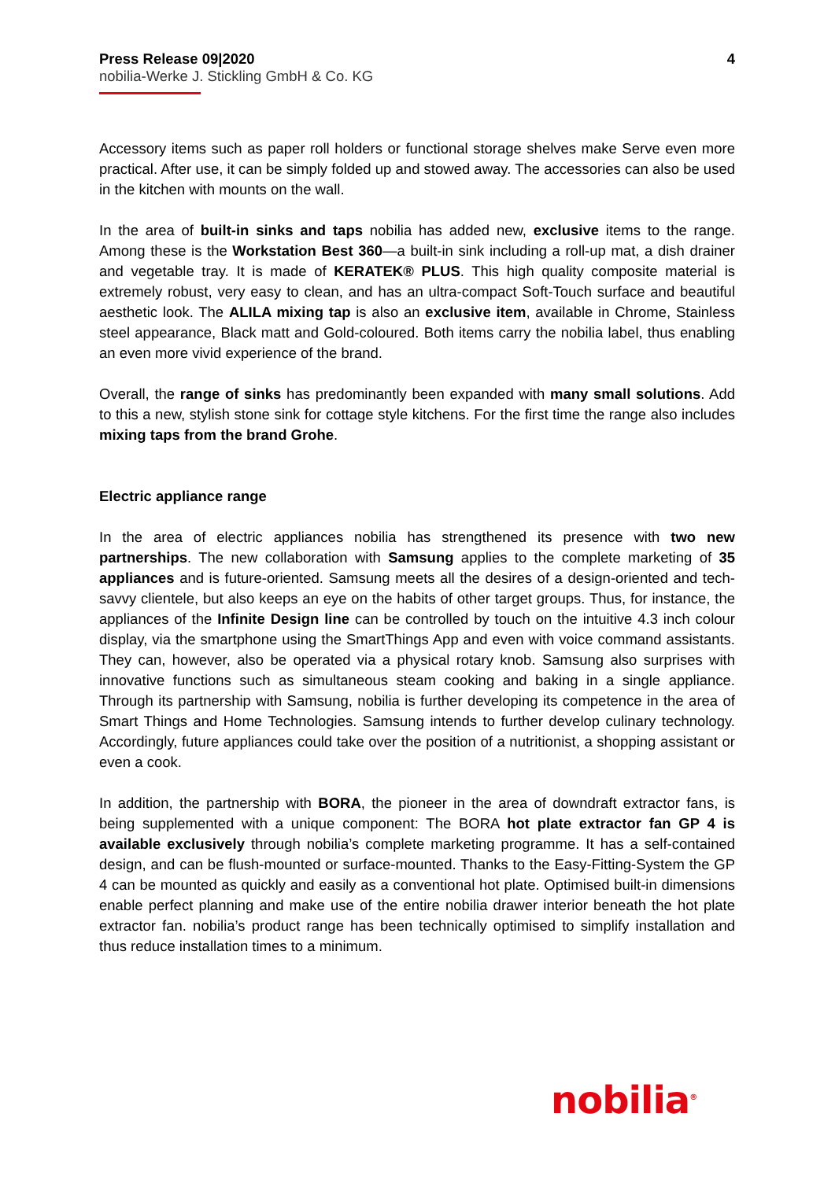Press Release 09|2020 4
nobilia-Werke J. Stickling GmbH & Co. KG
Accessory items such as paper roll holders or functional storage shelves make Serve even more practical. After use, it can be simply folded up and stowed away. The accessories can also be used in the kitchen with mounts on the wall.
In the area of built-in sinks and taps nobilia has added new, exclusive items to the range. Among these is the Workstation Best 360—a built-in sink including a roll-up mat, a dish drainer and vegetable tray. It is made of KERATEK® PLUS. This high quality composite material is extremely robust, very easy to clean, and has an ultra-compact Soft-Touch surface and beautiful aesthetic look. The ALILA mixing tap is also an exclusive item, available in Chrome, Stainless steel appearance, Black matt and Gold-coloured. Both items carry the nobilia label, thus enabling an even more vivid experience of the brand.
Overall, the range of sinks has predominantly been expanded with many small solutions. Add to this a new, stylish stone sink for cottage style kitchens. For the first time the range also includes mixing taps from the brand Grohe.
Electric appliance range
In the area of electric appliances nobilia has strengthened its presence with two new partnerships. The new collaboration with Samsung applies to the complete marketing of 35 appliances and is future-oriented. Samsung meets all the desires of a design-oriented and tech-savvy clientele, but also keeps an eye on the habits of other target groups. Thus, for instance, the appliances of the Infinite Design line can be controlled by touch on the intuitive 4.3 inch colour display, via the smartphone using the SmartThings App and even with voice command assistants. They can, however, also be operated via a physical rotary knob. Samsung also surprises with innovative functions such as simultaneous steam cooking and baking in a single appliance. Through its partnership with Samsung, nobilia is further developing its competence in the area of Smart Things and Home Technologies. Samsung intends to further develop culinary technology. Accordingly, future appliances could take over the position of a nutritionist, a shopping assistant or even a cook.
In addition, the partnership with BORA, the pioneer in the area of downdraft extractor fans, is being supplemented with a unique component: The BORA hot plate extractor fan GP 4 is available exclusively through nobilia’s complete marketing programme. It has a self-contained design, and can be flush-mounted or surface-mounted. Thanks to the Easy-Fitting-System the GP 4 can be mounted as quickly and easily as a conventional hot plate. Optimised built-in dimensions enable perfect planning and make use of the entire nobilia drawer interior beneath the hot plate extractor fan. nobilia’s product range has been technically optimised to simplify installation and thus reduce installation times to a minimum.
nobilia<sup>®</sup>